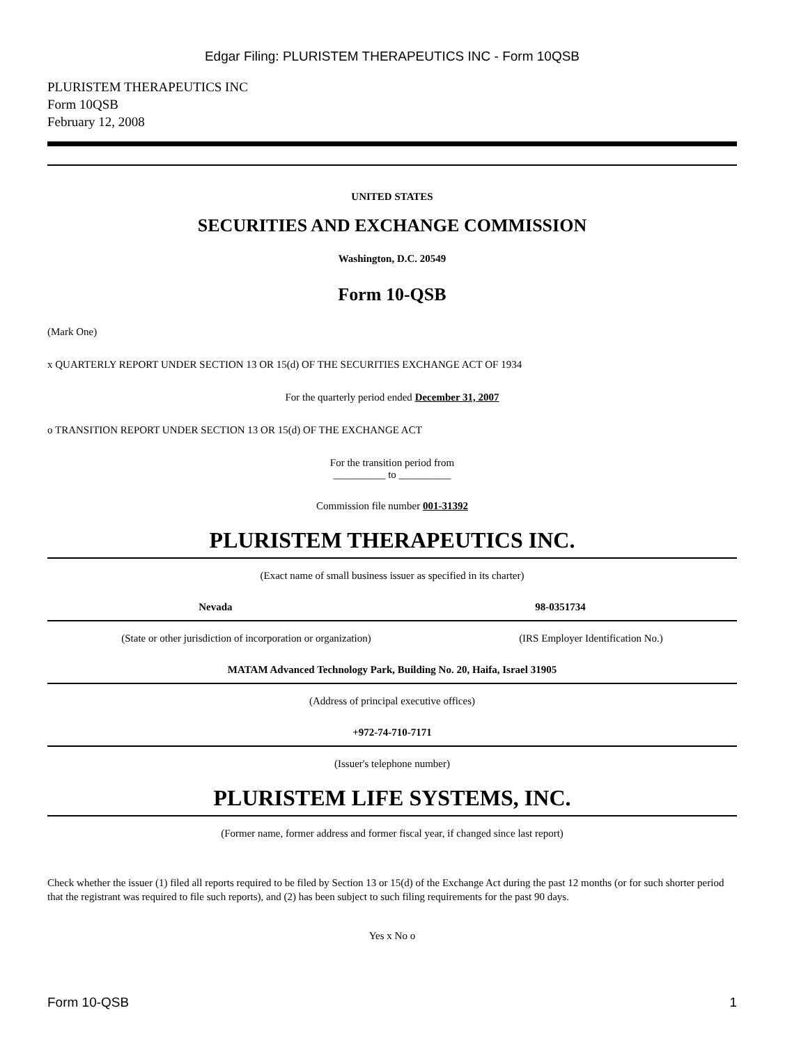Edgar Filing: PLURISTEM THERAPEUTICS INC - Form 10QSB
PLURISTEM THERAPEUTICS INC
Form 10QSB
February 12, 2008
UNITED STATES
SECURITIES AND EXCHANGE COMMISSION
Washington, D.C. 20549
Form 10-QSB
(Mark One)
x QUARTERLY REPORT UNDER SECTION 13 OR 15(d) OF THE SECURITIES EXCHANGE ACT OF 1934
For the quarterly period ended December 31, 2007
o TRANSITION REPORT UNDER SECTION 13 OR 15(d) OF THE EXCHANGE ACT
For the transition period from
__________ to __________
Commission file number 001-31392
PLURISTEM THERAPEUTICS INC.
(Exact name of small business issuer as specified in its charter)
Nevada 98-0351734
(State or other jurisdiction of incorporation or organization) (IRS Employer Identification No.)
MATAM Advanced Technology Park, Building No. 20, Haifa, Israel 31905
(Address of principal executive offices)
+972-74-710-7171
(Issuer's telephone number)
PLURISTEM LIFE SYSTEMS, INC.
(Former name, former address and former fiscal year, if changed since last report)
Check whether the issuer (1) filed all reports required to be filed by Section 13 or 15(d) of the Exchange Act during the past 12 months (or for such shorter period that the registrant was required to file such reports), and (2) has been subject to such filing requirements for the past 90 days.
Yes x No o
Form 10-QSB 1